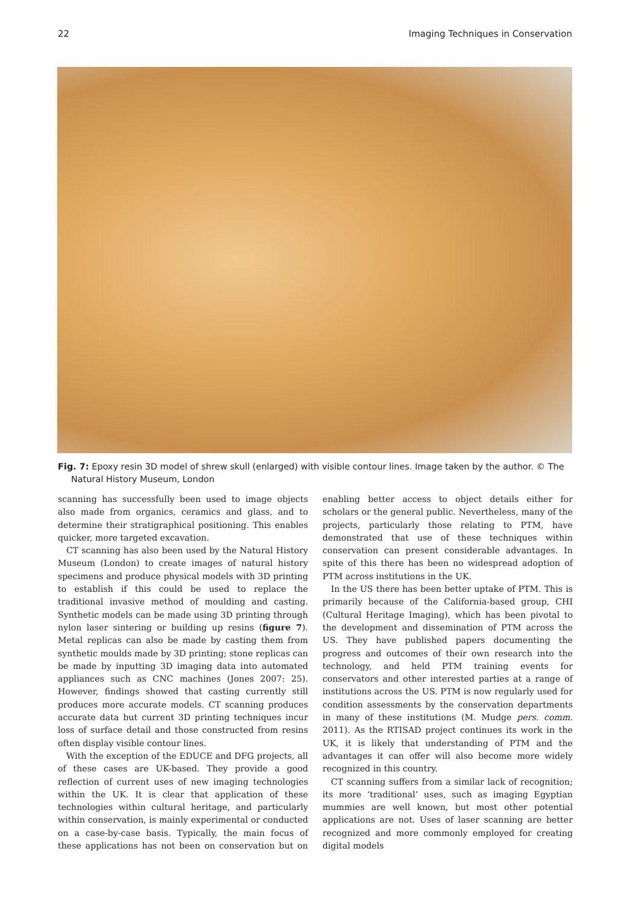22 Imaging Techniques in Conservation
Fig. 7: Epoxy resin 3D model of shrew skull (enlarged) with visible contour lines. Image taken by the author. © The
Natural History Museum, London
scanning has successfully been used to image objects also made from organics, ceramics and glass, and to determine their stratigraphical positioning. This enables quicker, more targeted excavation.
CT scanning has also been used by the Natural History Museum (London) to create images of natural history specimens and produce physical models with 3D printing to establish if this could be used to replace the traditional invasive method of moulding and casting. Synthetic models can be made using 3D printing through nylon laser sintering or building up resins (figure 7). Metal replicas can also be made by casting them from synthetic moulds made by 3D printing; stone replicas can be made by inputting 3D imaging data into automated appliances such as CNC machines (Jones 2007: 25). However, findings showed that casting currently still produces more accurate models. CT scanning produces accurate data but current 3D printing techniques incur loss of surface detail and those constructed from resins often display visible contour lines.
With the exception of the EDUCE and DFG projects, all of these cases are UK-based. They provide a good reflection of current uses of new imaging technologies within the UK. It is clear that application of these technologies within cultural heritage, and particularly within conservation, is mainly experimental or conducted on a case-by-case basis. Typically, the main focus of these applications has not been on conservation but on enabling better access to object details either for scholars or the general public. Nevertheless, many of the projects, particularly those relating to PTM, have demonstrated that use of these techniques within conservation can present considerable advantages. In spite of this there has been no widespread adoption of PTM across institutions in the UK.
In the US there has been better uptake of PTM. This is primarily because of the California-based group, CHI (Cultural Heritage Imaging), which has been pivotal to the development and dissemination of PTM across the US. They have published papers documenting the progress and outcomes of their own research into the technology, and held PTM training events for conservators and other interested parties at a range of institutions across the US. PTM is now regularly used for condition assessments by the conservation departments in many of these institutions (M. Mudge pers. comm. 2011). As the RTISAD project continues its work in the UK, it is likely that understanding of PTM and the advantages it can offer will also become more widely recognized in this country.
CT scanning suffers from a similar lack of recognition; its more ‘traditional’ uses, such as imaging Egyptian mummies are well known, but most other potential applications are not. Uses of laser scanning are better recognized and more commonly employed for creating digital models